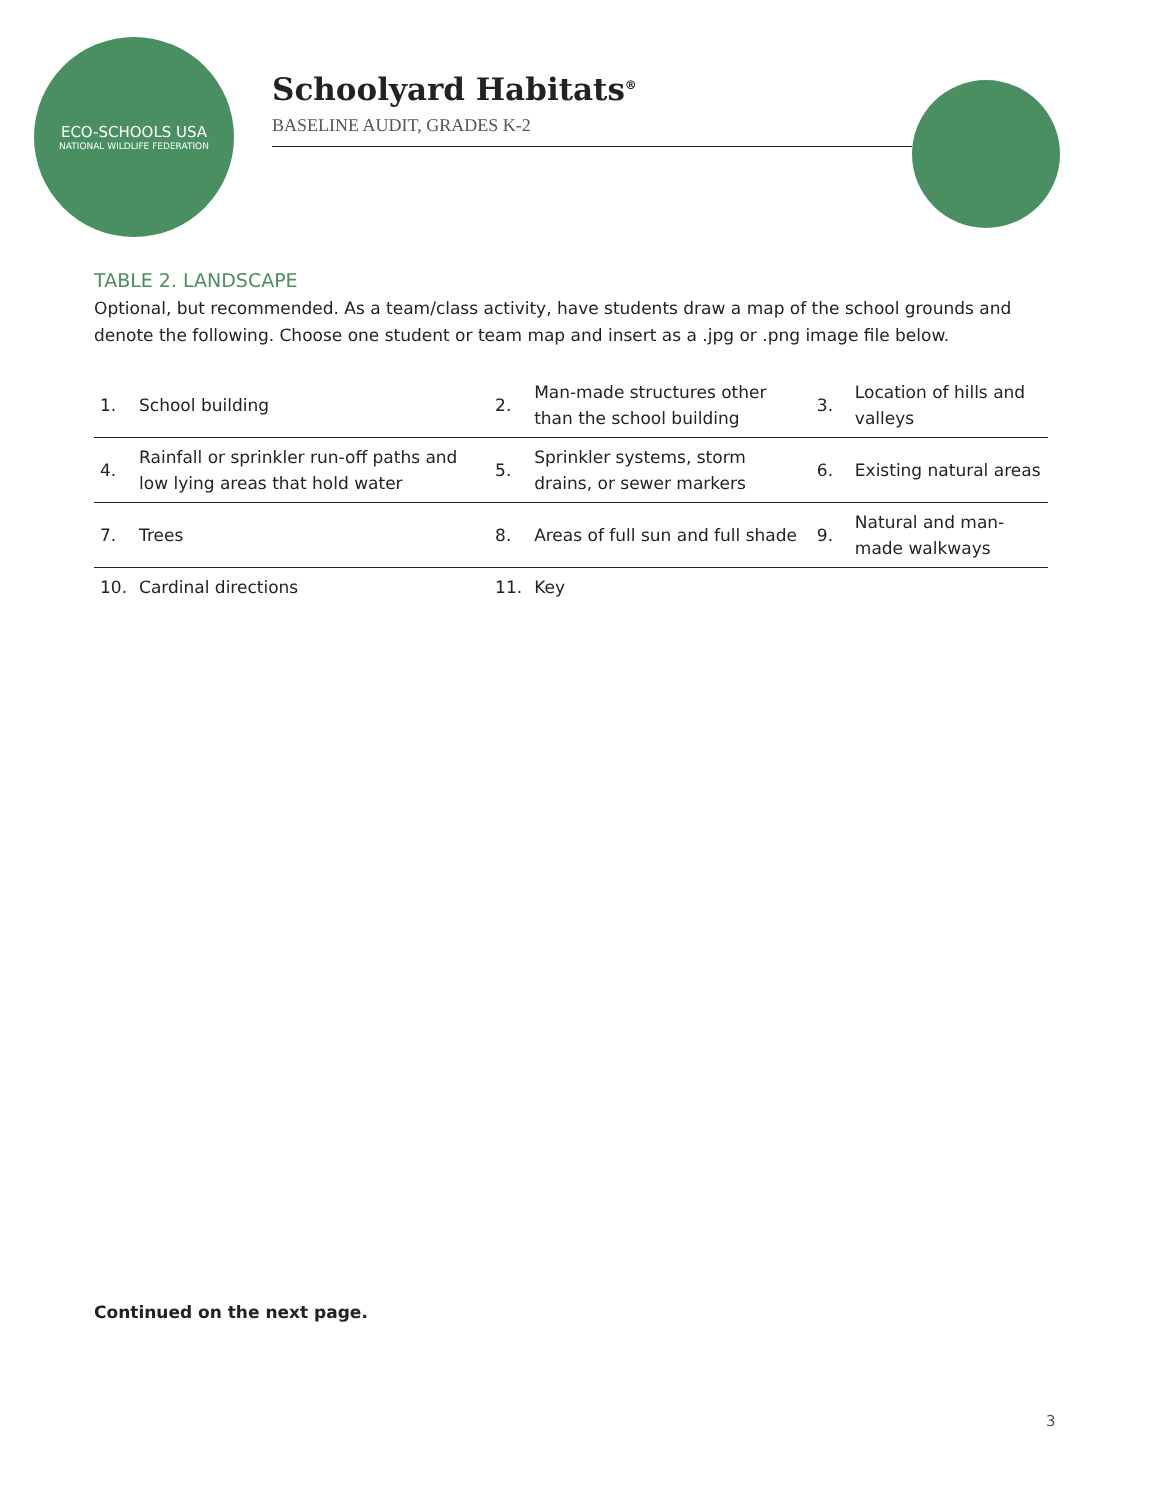ECO-SCHOOLS USA
NATIONAL WILDLIFE FEDERATION
Schoolyard Habitats<sup>®</sup>
BASELINE AUDIT, GRADES K-2
TABLE 2. LANDSCAPE
Optional, but recommended. As a team/class activity, have students draw a map of the school grounds and denote the following. Choose one student or team map and insert as a .jpg or .png image file below.
| 1. | School building | 2. | Man-made structures other than the school building | 3. | Location of hills and valleys |
| 4. | Rainfall or sprinkler run-off paths and low lying areas that hold water | 5. | Sprinkler systems, storm drains, or sewer markers | 6. | Existing natural areas |
| 7. | Trees | 8. | Areas of full sun and full shade | 9. | Natural and man-made walkways |
| 10. | Cardinal directions | 11. | Key | | |
Continued on the next page.
3